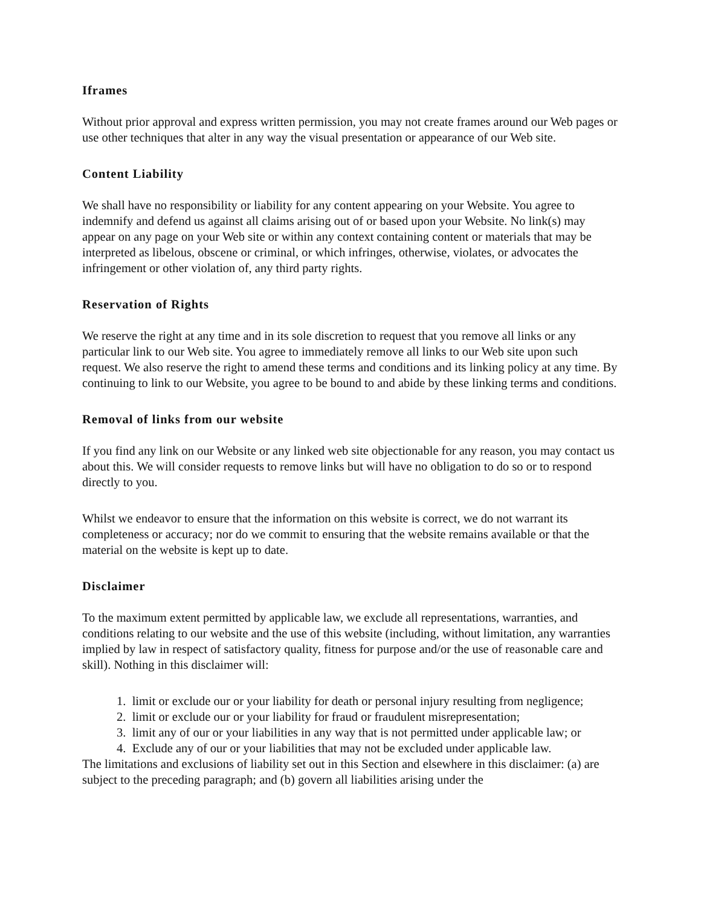Iframes
Without prior approval and express written permission, you may not create frames around our Web pages or use other techniques that alter in any way the visual presentation or appearance of our Web site.
Content Liability
We shall have no responsibility or liability for any content appearing on your Website. You agree to indemnify and defend us against all claims arising out of or based upon your Website. No link(s) may appear on any page on your Web site or within any context containing content or materials that may be interpreted as libelous, obscene or criminal, or which infringes, otherwise, violates, or advocates the infringement or other violation of, any third party rights.
Reservation of Rights
We reserve the right at any time and in its sole discretion to request that you remove all links or any particular link to our Web site. You agree to immediately remove all links to our Web site upon such request. We also reserve the right to amend these terms and conditions and its linking policy at any time. By continuing to link to our Website, you agree to be bound to and abide by these linking terms and conditions.
Removal of links from our website
If you find any link on our Website or any linked web site objectionable for any reason, you may contact us about this. We will consider requests to remove links but will have no obligation to do so or to respond directly to you.
Whilst we endeavor to ensure that the information on this website is correct, we do not warrant its completeness or accuracy; nor do we commit to ensuring that the website remains available or that the material on the website is kept up to date.
Disclaimer
To the maximum extent permitted by applicable law, we exclude all representations, warranties, and conditions relating to our website and the use of this website (including, without limitation, any warranties implied by law in respect of satisfactory quality, fitness for purpose and/or the use of reasonable care and skill). Nothing in this disclaimer will:
1. limit or exclude our or your liability for death or personal injury resulting from negligence;
2. limit or exclude our or your liability for fraud or fraudulent misrepresentation;
3. limit any of our or your liabilities in any way that is not permitted under applicable law; or
4. Exclude any of our or your liabilities that may not be excluded under applicable law.
The limitations and exclusions of liability set out in this Section and elsewhere in this disclaimer: (a) are subject to the preceding paragraph; and (b) govern all liabilities arising under the